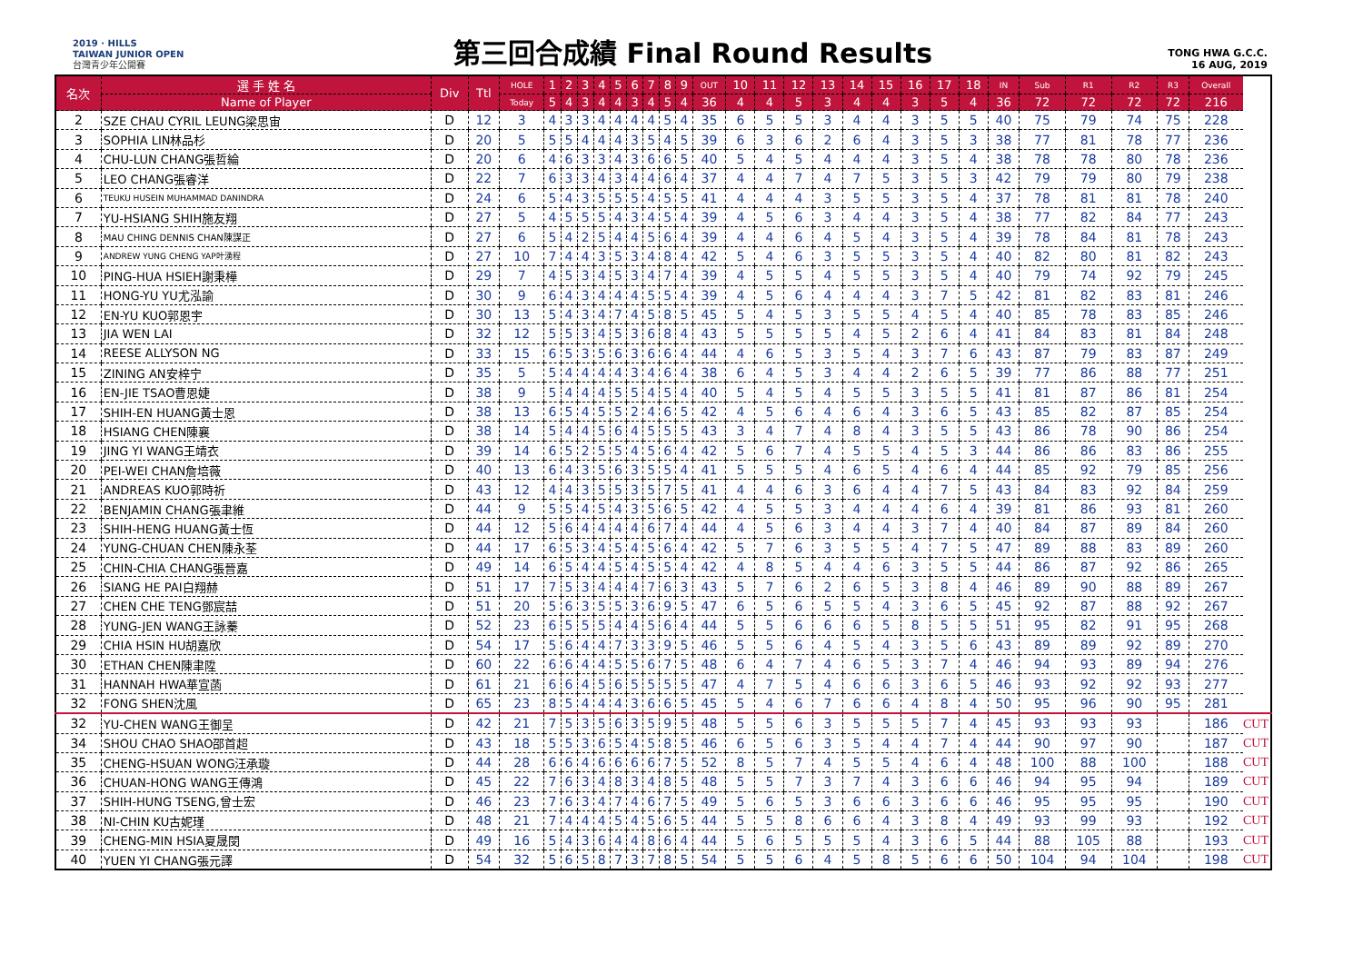2019 · HILLS
TAIWAN JUNIOR OPEN
台灣青少年公開賽
第三回合成績 Final Round Results
TONG HWA G.C.C.
16 AUG, 2019
| 名次 | 選 手 姓 名 | Div | Ttl | HOLE | 1 | 2 | 3 | 4 | 5 | 6 | 7 | 8 | 9 | OUT | 10 | 11 | 12 | 13 | 14 | 15 | 16 | 17 | 18 | IN | Sub | R1 | R2 | R3 | Overall | |
| --- | --- | --- | --- | --- | --- | --- | --- | --- | --- | --- | --- | --- | --- | --- | --- | --- | --- | --- | --- | --- | --- | --- | --- | --- | --- | --- | --- | --- | --- | --- |
| | Name of Player | | | Today | 5 | 4 | 3 | 4 | 4 | 3 | 4 | 5 | 4 | 36 | 4 | 4 | 5 | 3 | 4 | 4 | 3 | 5 | 4 | 36 | 72 | 72 | 72 | 72 | 216 | |
| 2 | SZE CHAU CYRIL LEUNG梁思宙 | D | 12 | 3 | 4 | 3 | 3 | 4 | 4 | 4 | 4 | 5 | 4 | 35 | 6 | 5 | 5 | 3 | 4 | 4 | 3 | 5 | 5 | 40 | 75 | 79 | 74 | 75 | 228 | |
| 3 | SOPHIA LIN林品杉 | D | 20 | 5 | 5 | 5 | 4 | 4 | 4 | 3 | 5 | 4 | 5 | 39 | 6 | 3 | 6 | 2 | 6 | 4 | 3 | 5 | 3 | 38 | 77 | 81 | 78 | 77 | 236 | |
| 4 | CHU-LUN CHANG張哲綸 | D | 20 | 6 | 4 | 6 | 3 | 3 | 4 | 3 | 6 | 6 | 5 | 40 | 5 | 4 | 5 | 4 | 4 | 4 | 3 | 5 | 4 | 38 | 78 | 78 | 80 | 78 | 236 | |
| 5 | LEO CHANG張睿洋 | D | 22 | 7 | 6 | 3 | 3 | 4 | 3 | 4 | 4 | 6 | 4 | 37 | 4 | 4 | 7 | 4 | 7 | 5 | 3 | 5 | 3 | 42 | 79 | 79 | 80 | 79 | 238 | |
| 6 | TEUKU HUSEIN MUHAMMAD DANINDRA | D | 24 | 6 | 5 | 4 | 3 | 5 | 5 | 5 | 4 | 5 | 5 | 41 | 4 | 4 | 4 | 3 | 5 | 5 | 3 | 5 | 4 | 37 | 78 | 81 | 81 | 78 | 240 | |
| 7 | YU-HSIANG SHIH施友翔 | D | 27 | 5 | 4 | 5 | 5 | 5 | 4 | 3 | 4 | 5 | 4 | 39 | 4 | 5 | 6 | 3 | 4 | 4 | 3 | 5 | 4 | 38 | 77 | 82 | 84 | 77 | 243 | |
| 8 | MAU CHING DENNIS CHAN陳謀正 | D | 27 | 6 | 5 | 4 | 2 | 5 | 4 | 4 | 5 | 6 | 4 | 39 | 4 | 4 | 6 | 4 | 5 | 4 | 3 | 5 | 4 | 39 | 78 | 84 | 81 | 78 | 243 | |
| 9 | ANDREW YUNG CHENG YAP叶湧程 | D | 27 | 10 | 7 | 4 | 4 | 3 | 5 | 3 | 4 | 8 | 4 | 42 | 5 | 4 | 6 | 3 | 5 | 5 | 3 | 5 | 4 | 40 | 82 | 80 | 81 | 82 | 243 | |
| 10 | PING-HUA HSIEH謝秉樺 | D | 29 | 7 | 4 | 5 | 3 | 4 | 5 | 3 | 4 | 7 | 4 | 39 | 4 | 5 | 5 | 4 | 5 | 5 | 3 | 5 | 4 | 40 | 79 | 74 | 92 | 79 | 245 | |
| 11 | HONG-YU YU尤泓諭 | D | 30 | 9 | 6 | 4 | 3 | 4 | 4 | 4 | 5 | 5 | 4 | 39 | 4 | 5 | 6 | 4 | 4 | 4 | 3 | 7 | 5 | 42 | 81 | 82 | 83 | 81 | 246 | |
| 12 | EN-YU KUO郭恩宇 | D | 30 | 13 | 5 | 4 | 3 | 4 | 7 | 4 | 5 | 8 | 5 | 45 | 5 | 4 | 5 | 3 | 5 | 5 | 4 | 5 | 4 | 40 | 85 | 78 | 83 | 85 | 246 | |
| 13 | JIA WEN LAI | D | 32 | 12 | 5 | 5 | 3 | 4 | 5 | 3 | 6 | 8 | 4 | 43 | 5 | 5 | 5 | 5 | 4 | 5 | 2 | 6 | 4 | 41 | 84 | 83 | 81 | 84 | 248 | |
| 14 | REESE ALLYSON NG | D | 33 | 15 | 6 | 5 | 3 | 5 | 6 | 3 | 6 | 6 | 4 | 44 | 4 | 6 | 5 | 3 | 5 | 4 | 3 | 7 | 6 | 43 | 87 | 79 | 83 | 87 | 249 | |
| 15 | ZINING AN安梓宁 | D | 35 | 5 | 5 | 4 | 4 | 4 | 4 | 3 | 4 | 6 | 4 | 38 | 6 | 4 | 5 | 3 | 4 | 4 | 2 | 6 | 5 | 39 | 77 | 86 | 88 | 77 | 251 | |
| 16 | EN-JIE TSAO曹恩婕 | D | 38 | 9 | 5 | 4 | 4 | 4 | 5 | 5 | 4 | 5 | 4 | 40 | 5 | 4 | 5 | 4 | 5 | 5 | 3 | 5 | 5 | 41 | 81 | 87 | 86 | 81 | 254 | |
| 17 | SHIH-EN HUANG黃士恩 | D | 38 | 13 | 6 | 5 | 4 | 5 | 5 | 2 | 4 | 6 | 5 | 42 | 4 | 5 | 6 | 4 | 6 | 4 | 3 | 6 | 5 | 43 | 85 | 82 | 87 | 85 | 254 | |
| 18 | HSIANG CHEN陳襄 | D | 38 | 14 | 5 | 4 | 4 | 5 | 6 | 4 | 5 | 5 | 5 | 43 | 3 | 4 | 7 | 4 | 8 | 4 | 3 | 5 | 5 | 43 | 86 | 78 | 90 | 86 | 254 | |
| 19 | JING YI WANG王靖衣 | D | 39 | 14 | 6 | 5 | 2 | 5 | 5 | 4 | 5 | 6 | 4 | 42 | 5 | 6 | 7 | 4 | 5 | 5 | 4 | 5 | 3 | 44 | 86 | 86 | 83 | 86 | 255 | |
| 20 | PEI-WEI CHAN詹培薇 | D | 40 | 13 | 6 | 4 | 3 | 5 | 6 | 3 | 5 | 5 | 4 | 41 | 5 | 5 | 5 | 4 | 6 | 5 | 4 | 6 | 4 | 44 | 85 | 92 | 79 | 85 | 256 | |
| 21 | ANDREAS KUO郭時祈 | D | 43 | 12 | 4 | 4 | 3 | 5 | 5 | 3 | 5 | 7 | 5 | 41 | 4 | 4 | 6 | 3 | 6 | 4 | 4 | 7 | 5 | 43 | 84 | 83 | 92 | 84 | 259 | |
| 22 | BENJAMIN CHANG張聿維 | D | 44 | 9 | 5 | 5 | 4 | 5 | 4 | 3 | 5 | 6 | 5 | 42 | 4 | 5 | 5 | 3 | 4 | 4 | 4 | 6 | 4 | 39 | 81 | 86 | 93 | 81 | 260 | |
| 23 | SHIH-HENG HUANG黃士恆 | D | 44 | 12 | 5 | 6 | 4 | 4 | 4 | 4 | 6 | 7 | 4 | 44 | 4 | 5 | 6 | 3 | 4 | 4 | 3 | 7 | 4 | 40 | 84 | 87 | 89 | 84 | 260 | |
| 24 | YUNG-CHUAN CHEN陳永荃 | D | 44 | 17 | 6 | 5 | 3 | 4 | 5 | 4 | 5 | 6 | 4 | 42 | 5 | 7 | 6 | 3 | 5 | 5 | 4 | 7 | 5 | 47 | 89 | 88 | 83 | 89 | 260 | |
| 25 | CHIN-CHIA CHANG張晉嘉 | D | 49 | 14 | 6 | 5 | 4 | 4 | 5 | 4 | 5 | 5 | 4 | 42 | 4 | 8 | 5 | 4 | 4 | 6 | 3 | 5 | 5 | 44 | 86 | 87 | 92 | 86 | 265 | |
| 26 | SIANG HE PAI白翔赫 | D | 51 | 17 | 7 | 5 | 3 | 4 | 4 | 4 | 7 | 6 | 3 | 43 | 5 | 7 | 6 | 2 | 6 | 5 | 3 | 8 | 4 | 46 | 89 | 90 | 88 | 89 | 267 | |
| 27 | CHEN CHE TENG鄧宸喆 | D | 51 | 20 | 5 | 6 | 3 | 5 | 5 | 3 | 6 | 9 | 5 | 47 | 6 | 5 | 6 | 5 | 5 | 4 | 3 | 6 | 5 | 45 | 92 | 87 | 88 | 92 | 267 | |
| 28 | YUNG-JEN WANG王詠蓁 | D | 52 | 23 | 6 | 5 | 5 | 5 | 4 | 4 | 5 | 6 | 4 | 44 | 5 | 5 | 6 | 6 | 6 | 5 | 8 | 5 | 5 | 51 | 95 | 82 | 91 | 95 | 268 | |
| 29 | CHIA HSIN HU胡嘉欣 | D | 54 | 17 | 5 | 6 | 4 | 4 | 7 | 3 | 3 | 9 | 5 | 46 | 5 | 5 | 6 | 4 | 5 | 4 | 3 | 5 | 6 | 43 | 89 | 89 | 92 | 89 | 270 | |
| 30 | ETHAN CHEN陳聿陞 | D | 60 | 22 | 6 | 6 | 4 | 4 | 5 | 5 | 6 | 7 | 5 | 48 | 6 | 4 | 7 | 4 | 6 | 5 | 3 | 7 | 4 | 46 | 94 | 93 | 89 | 94 | 276 | |
| 31 | HANNAH HWA華宣菡 | D | 61 | 21 | 6 | 6 | 4 | 5 | 6 | 5 | 5 | 5 | 5 | 47 | 4 | 7 | 5 | 4 | 6 | 6 | 3 | 6 | 5 | 46 | 93 | 92 | 92 | 93 | 277 | |
| 32 | FONG SHEN沈風 | D | 65 | 23 | 8 | 5 | 4 | 4 | 4 | 3 | 6 | 6 | 5 | 45 | 5 | 4 | 6 | 7 | 6 | 6 | 4 | 8 | 4 | 50 | 95 | 96 | 90 | 95 | 281 | |
| 32 | YU-CHEN WANG王御呈 | D | 42 | 21 | 7 | 5 | 3 | 5 | 6 | 3 | 5 | 9 | 5 | 48 | 5 | 5 | 6 | 3 | 5 | 5 | 5 | 7 | 4 | 45 | 93 | 93 | 93 | | 186 | CUT |
| 34 | SHOU CHAO SHAO邵首超 | D | 43 | 18 | 5 | 5 | 3 | 6 | 5 | 4 | 5 | 8 | 5 | 46 | 6 | 5 | 6 | 3 | 5 | 4 | 4 | 7 | 4 | 44 | 90 | 97 | 90 | | 187 | CUT |
| 35 | CHENG-HSUAN WONG汪承璇 | D | 44 | 28 | 6 | 6 | 4 | 6 | 6 | 6 | 6 | 7 | 5 | 52 | 8 | 5 | 7 | 4 | 5 | 5 | 4 | 6 | 4 | 48 | 100 | 88 | 100 | | 188 | CUT |
| 36 | CHUAN-HONG WANG王傳鴻 | D | 45 | 22 | 7 | 6 | 3 | 4 | 8 | 3 | 4 | 8 | 5 | 48 | 5 | 5 | 7 | 3 | 7 | 4 | 3 | 6 | 6 | 46 | 94 | 95 | 94 | | 189 | CUT |
| 37 | SHIH-HUNG TSENG,曾士宏 | D | 46 | 23 | 7 | 6 | 3 | 4 | 7 | 4 | 6 | 7 | 5 | 49 | 5 | 6 | 5 | 3 | 6 | 6 | 3 | 6 | 6 | 46 | 95 | 95 | 95 | | 190 | CUT |
| 38 | NI-CHIN KU古妮瑾 | D | 48 | 21 | 7 | 4 | 4 | 4 | 5 | 4 | 5 | 6 | 5 | 44 | 5 | 5 | 8 | 6 | 6 | 4 | 3 | 8 | 4 | 49 | 93 | 99 | 93 | | 192 | CUT |
| 39 | CHENG-MIN HSIA夏晟閔 | D | 49 | 16 | 5 | 4 | 3 | 6 | 4 | 4 | 8 | 6 | 4 | 44 | 5 | 6 | 5 | 5 | 5 | 4 | 3 | 6 | 5 | 44 | 88 | 105 | 88 | | 193 | CUT |
| 40 | YUEN YI CHANG張元譯 | D | 54 | 32 | 5 | 6 | 5 | 8 | 7 | 3 | 7 | 8 | 5 | 54 | 5 | 5 | 6 | 4 | 5 | 8 | 5 | 6 | 6 | 50 | 104 | 94 | 104 | | 198 | CUT |